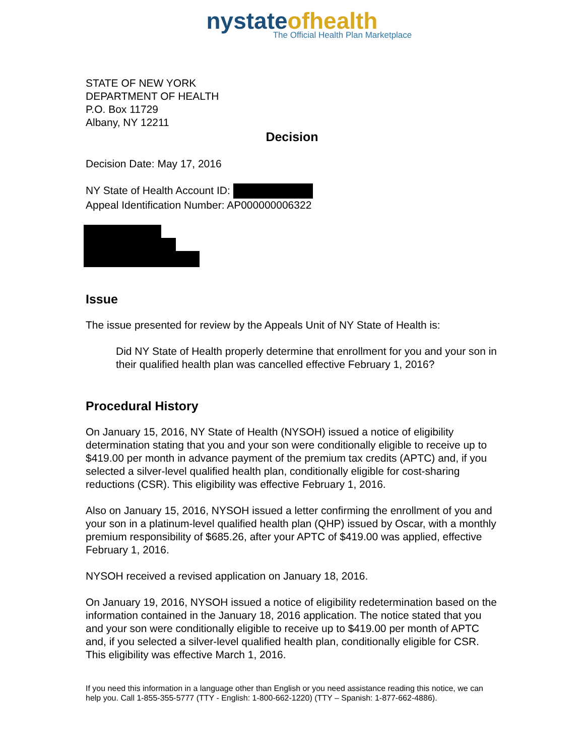nystateofhealth
The Official Health Plan Marketplace
STATE OF NEW YORK
DEPARTMENT OF HEALTH
P.O. Box 11729
Albany, NY 12211
Decision
Decision Date: May 17, 2016
NY State of Health Account ID:
Appeal Identification Number: AP000000006322
Issue
The issue presented for review by the Appeals Unit of NY State of Health is:
Did NY State of Health properly determine that enrollment for you and your son in their qualified health plan was cancelled effective February 1, 2016?
Procedural History
On January 15, 2016, NY State of Health (NYSOH) issued a notice of eligibility determination stating that you and your son were conditionally eligible to receive up to $419.00 per month in advance payment of the premium tax credits (APTC) and, if you selected a silver-level qualified health plan, conditionally eligible for cost-sharing reductions (CSR). This eligibility was effective February 1, 2016.
Also on January 15, 2016, NYSOH issued a letter confirming the enrollment of you and your son in a platinum-level qualified health plan (QHP) issued by Oscar, with a monthly premium responsibility of $685.26, after your APTC of $419.00 was applied, effective February 1, 2016.
NYSOH received a revised application on January 18, 2016.
On January 19, 2016, NYSOH issued a notice of eligibility redetermination based on the information contained in the January 18, 2016 application. The notice stated that you and your son were conditionally eligible to receive up to $419.00 per month of APTC and, if you selected a silver-level qualified health plan, conditionally eligible for CSR. This eligibility was effective March 1, 2016.
If you need this information in a language other than English or you need assistance reading this notice, we can help you. Call 1-855-355-5777 (TTY - English: 1-800-662-1220) (TTY – Spanish: 1-877-662-4886).